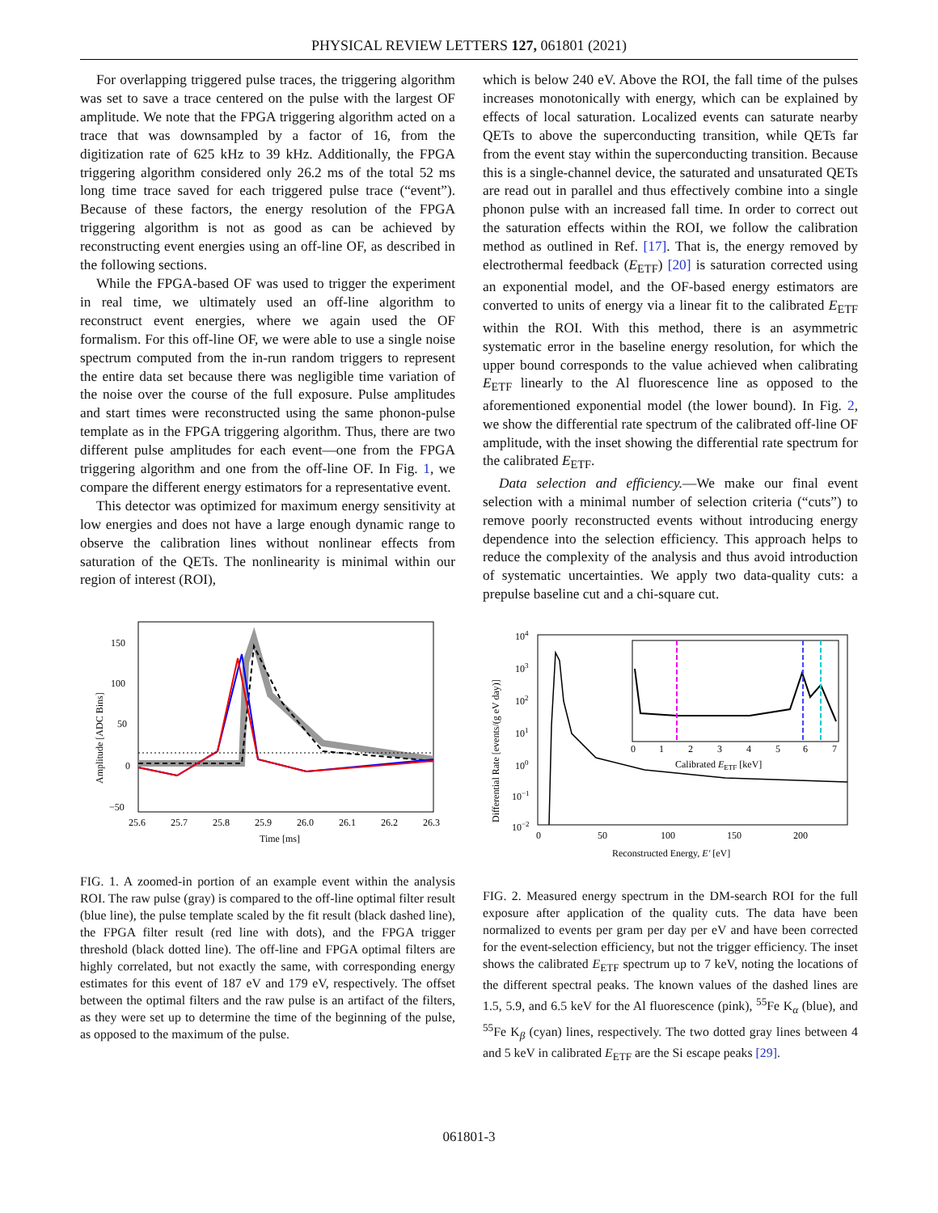PHYSICAL REVIEW LETTERS 127, 061801 (2021)
For overlapping triggered pulse traces, the triggering algorithm was set to save a trace centered on the pulse with the largest OF amplitude. We note that the FPGA triggering algorithm acted on a trace that was downsampled by a factor of 16, from the digitization rate of 625 kHz to 39 kHz. Additionally, the FPGA triggering algorithm considered only 26.2 ms of the total 52 ms long time trace saved for each triggered pulse trace (“event”). Because of these factors, the energy resolution of the FPGA triggering algorithm is not as good as can be achieved by reconstructing event energies using an off-line OF, as described in the following sections.
While the FPGA-based OF was used to trigger the experiment in real time, we ultimately used an off-line algorithm to reconstruct event energies, where we again used the OF formalism. For this off-line OF, we were able to use a single noise spectrum computed from the in-run random triggers to represent the entire data set because there was negligible time variation of the noise over the course of the full exposure. Pulse amplitudes and start times were reconstructed using the same phonon-pulse template as in the FPGA triggering algorithm. Thus, there are two different pulse amplitudes for each event—one from the FPGA triggering algorithm and one from the off-line OF. In Fig. 1, we compare the different energy estimators for a representative event.
This detector was optimized for maximum energy sensitivity at low energies and does not have a large enough dynamic range to observe the calibration lines without nonlinear effects from saturation of the QETs. The nonlinearity is minimal within our region of interest (ROI),
150
100
50
0
−50
25.6
25.7
25.8
25.9
26.0
26.1
26.2
26.3
Time [ms]
Amplitude [ADC Bins]
FIG. 1. A zoomed-in portion of an example event within the analysis ROI. The raw pulse (gray) is compared to the off-line optimal filter result (blue line), the pulse template scaled by the fit result (black dashed line), the FPGA filter result (red line with dots), and the FPGA trigger threshold (black dotted line). The off-line and FPGA optimal filters are highly correlated, but not exactly the same, with corresponding energy estimates for this event of 187 eV and 179 eV, respectively. The offset between the optimal filters and the raw pulse is an artifact of the filters, as they were set up to determine the time of the beginning of the pulse, as opposed to the maximum of the pulse.
which is below 240 eV. Above the ROI, the fall time of the pulses increases monotonically with energy, which can be explained by effects of local saturation. Localized events can saturate nearby QETs to above the superconducting transition, while QETs far from the event stay within the superconducting transition. Because this is a single-channel device, the saturated and unsaturated QETs are read out in parallel and thus effectively combine into a single phonon pulse with an increased fall time. In order to correct out the saturation effects within the ROI, we follow the calibration method as outlined in Ref. [17]. That is, the energy removed by electrothermal feedback (E<sub>ETF</sub>) [20] is saturation corrected using an exponential model, and the OF-based energy estimators are converted to units of energy via a linear fit to the calibrated E<sub>ETF</sub> within the ROI. With this method, there is an asymmetric systematic error in the baseline energy resolution, for which the upper bound corresponds to the value achieved when calibrating E<sub>ETF</sub> linearly to the Al fluorescence line as opposed to the aforementioned exponential model (the lower bound). In Fig. 2, we show the differential rate spectrum of the calibrated off-line OF amplitude, with the inset showing the differential rate spectrum for the calibrated E<sub>ETF</sub>.
Data selection and efficiency.—We make our final event selection with a minimal number of selection criteria (“cuts”) to remove poorly reconstructed events without introducing energy dependence into the selection efficiency. This approach helps to reduce the complexity of the analysis and thus avoid introduction of systematic uncertainties. We apply two data-quality cuts: a prepulse baseline cut and a chi-square cut.
104
103
102
101
100
10−1
10−2
0
50
100
150
200
Reconstructed Energy, E′ [eV]
0
1
2
3
4
5
6
7
Calibrated EETF [keV]
Differential Rate [events/(g eV day)]
FIG. 2. Measured energy spectrum in the DM-search ROI for the full exposure after application of the quality cuts. The data have been normalized to events per gram per day per eV and have been corrected for the event-selection efficiency, but not the trigger efficiency. The inset shows the calibrated E<sub>ETF</sub> spectrum up to 7 keV, noting the locations of the different spectral peaks. The known values of the dashed lines are 1.5, 5.9, and 6.5 keV for the Al fluorescence (pink), <sup>55</sup>Fe K<sub>α</sub> (blue), and <sup>55</sup>Fe K<sub>β</sub> (cyan) lines, respectively. The two dotted gray lines between 4 and 5 keV in calibrated E<sub>ETF</sub> are the Si escape peaks [29].
061801-3